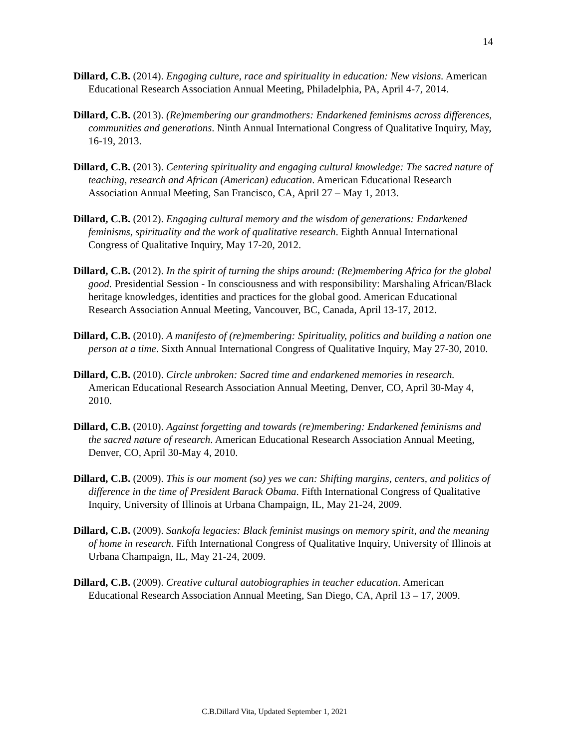14
Dillard, C.B. (2014). Engaging culture, race and spirituality in education: New visions. American Educational Research Association Annual Meeting, Philadelphia, PA, April 4-7, 2014.
Dillard, C.B. (2013). (Re)membering our grandmothers: Endarkened feminisms across differences, communities and generations. Ninth Annual International Congress of Qualitative Inquiry, May, 16-19, 2013.
Dillard, C.B. (2013). Centering spirituality and engaging cultural knowledge: The sacred nature of teaching, research and African (American) education. American Educational Research Association Annual Meeting, San Francisco, CA, April 27 – May 1, 2013.
Dillard, C.B. (2012). Engaging cultural memory and the wisdom of generations: Endarkened feminisms, spirituality and the work of qualitative research. Eighth Annual International Congress of Qualitative Inquiry, May 17-20, 2012.
Dillard, C.B. (2012). In the spirit of turning the ships around: (Re)membering Africa for the global good. Presidential Session - In consciousness and with responsibility: Marshaling African/Black heritage knowledges, identities and practices for the global good. American Educational Research Association Annual Meeting, Vancouver, BC, Canada, April 13-17, 2012.
Dillard, C.B. (2010). A manifesto of (re)membering: Spirituality, politics and building a nation one person at a time. Sixth Annual International Congress of Qualitative Inquiry, May 27-30, 2010.
Dillard, C.B. (2010). Circle unbroken: Sacred time and endarkened memories in research. American Educational Research Association Annual Meeting, Denver, CO, April 30-May 4, 2010.
Dillard, C.B. (2010). Against forgetting and towards (re)membering: Endarkened feminisms and the sacred nature of research. American Educational Research Association Annual Meeting, Denver, CO, April 30-May 4, 2010.
Dillard, C.B. (2009). This is our moment (so) yes we can: Shifting margins, centers, and politics of difference in the time of President Barack Obama. Fifth International Congress of Qualitative Inquiry, University of Illinois at Urbana Champaign, IL, May 21-24, 2009.
Dillard, C.B. (2009). Sankofa legacies: Black feminist musings on memory spirit, and the meaning of home in research. Fifth International Congress of Qualitative Inquiry, University of Illinois at Urbana Champaign, IL, May 21-24, 2009.
Dillard, C.B. (2009). Creative cultural autobiographies in teacher education. American Educational Research Association Annual Meeting, San Diego, CA, April 13 – 17, 2009.
C.B.Dillard Vita, Updated September 1, 2021